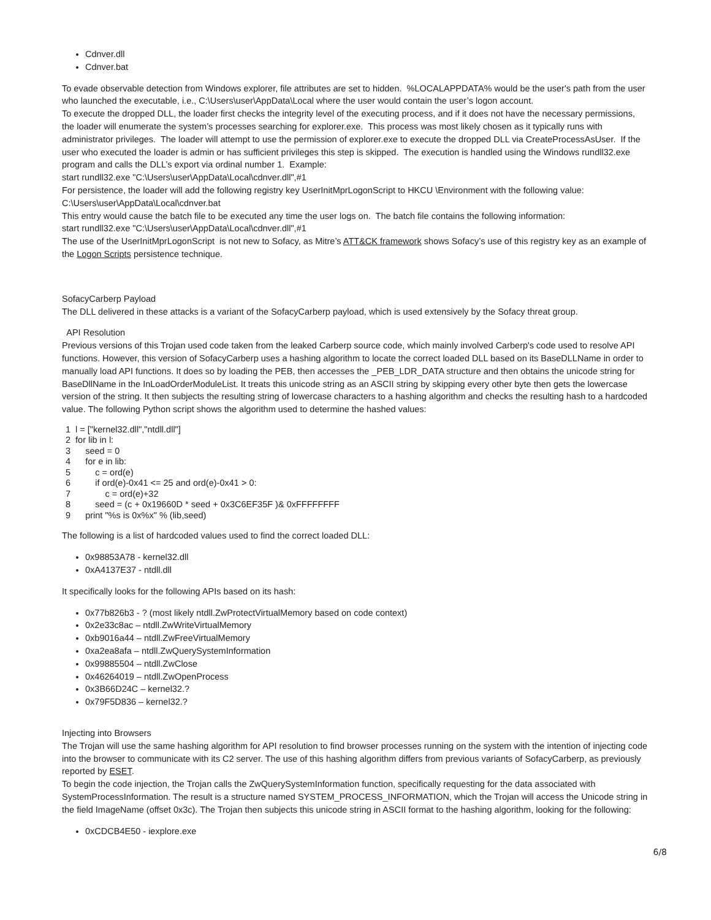Cdnver.dll
Cdnver.bat
To evade observable detection from Windows explorer, file attributes are set to hidden. %LOCALAPPDATA% would be the user's path from the user who launched the executable, i.e., C:\Users\user\AppData\Local where the user would contain the user’s logon account.
To execute the dropped DLL, the loader first checks the integrity level of the executing process, and if it does not have the necessary permissions, the loader will enumerate the system’s processes searching for explorer.exe. This process was most likely chosen as it typically runs with administrator privileges. The loader will attempt to use the permission of explorer.exe to execute the dropped DLL via CreateProcessAsUser. If the user who executed the loader is admin or has sufficient privileges this step is skipped. The execution is handled using the Windows rundll32.exe program and calls the DLL’s export via ordinal number 1. Example:
start rundll32.exe "C:\Users\user\AppData\Local\cdnver.dll",#1
For persistence, the loader will add the following registry key UserInitMprLogonScript to HKCU \Environment with the following value: C:\Users\user\AppData\Local\cdnver.bat
This entry would cause the batch file to be executed any time the user logs on. The batch file contains the following information:
start rundll32.exe "C:\Users\user\AppData\Local\cdnver.dll",#1
The use of the UserInitMprLogonScript is not new to Sofacy, as Mitre’s ATT&CK framework shows Sofacy’s use of this registry key as an example of the Logon Scripts persistence technique.
SofacyCarberp Payload
The DLL delivered in these attacks is a variant of the SofacyCarberp payload, which is used extensively by the Sofacy threat group.
API Resolution
Previous versions of this Trojan used code taken from the leaked Carberp source code, which mainly involved Carberp's code used to resolve API functions. However, this version of SofacyCarberp uses a hashing algorithm to locate the correct loaded DLL based on its BaseDLLName in order to manually load API functions. It does so by loading the PEB, then accesses the _PEB_LDR_DATA structure and then obtains the unicode string for BaseDllName in the InLoadOrderModuleList. It treats this unicode string as an ASCII string by skipping every other byte then gets the lowercase version of the string. It then subjects the resulting string of lowercase characters to a hashing algorithm and checks the resulting hash to a hardcoded value. The following Python script shows the algorithm used to determine the hashed values:
| 1 | l = ["kernel32.dll","ntdll.dll"] |
| 2 | for lib in l: |
| 3 | seed = 0 |
| 4 | for e in lib: |
| 5 | c = ord(e) |
| 6 | if ord(e)-0x41 <= 25 and ord(e)-0x41 > 0: |
| 7 | c = ord(e)+32 |
| 8 | seed = (c + 0x19660D * seed + 0x3C6EF35F )& 0xFFFFFFFF |
| 9 | print "%s is 0x%x" % (lib,seed) |
The following is a list of hardcoded values used to find the correct loaded DLL:
0x98853A78 - kernel32.dll
0xA4137E37 - ntdll.dll
It specifically looks for the following APIs based on its hash:
0x77b826b3 - ? (most likely ntdll.ZwProtectVirtualMemory based on code context)
0x2e33c8ac – ntdll.ZwWriteVirtualMemory
0xb9016a44 – ntdll.ZwFreeVirtualMemory
0xa2ea8afa – ntdll.ZwQuerySystemInformation
0x99885504 – ntdll.ZwClose
0x46264019 – ntdll.ZwOpenProcess
0x3B66D24C – kernel32.?
0x79F5D836 – kernel32.?
Injecting into Browsers
The Trojan will use the same hashing algorithm for API resolution to find browser processes running on the system with the intention of injecting code into the browser to communicate with its C2 server. The use of this hashing algorithm differs from previous variants of SofacyCarberp, as previously reported by ESET.
To begin the code injection, the Trojan calls the ZwQuerySystemInformation function, specifically requesting for the data associated with SystemProcessInformation. The result is a structure named SYSTEM_PROCESS_INFORMATION, which the Trojan will access the Unicode string in the field ImageName (offset 0x3c). The Trojan then subjects this unicode string in ASCII format to the hashing algorithm, looking for the following:
0xCDCB4E50 - iexplore.exe
6/8